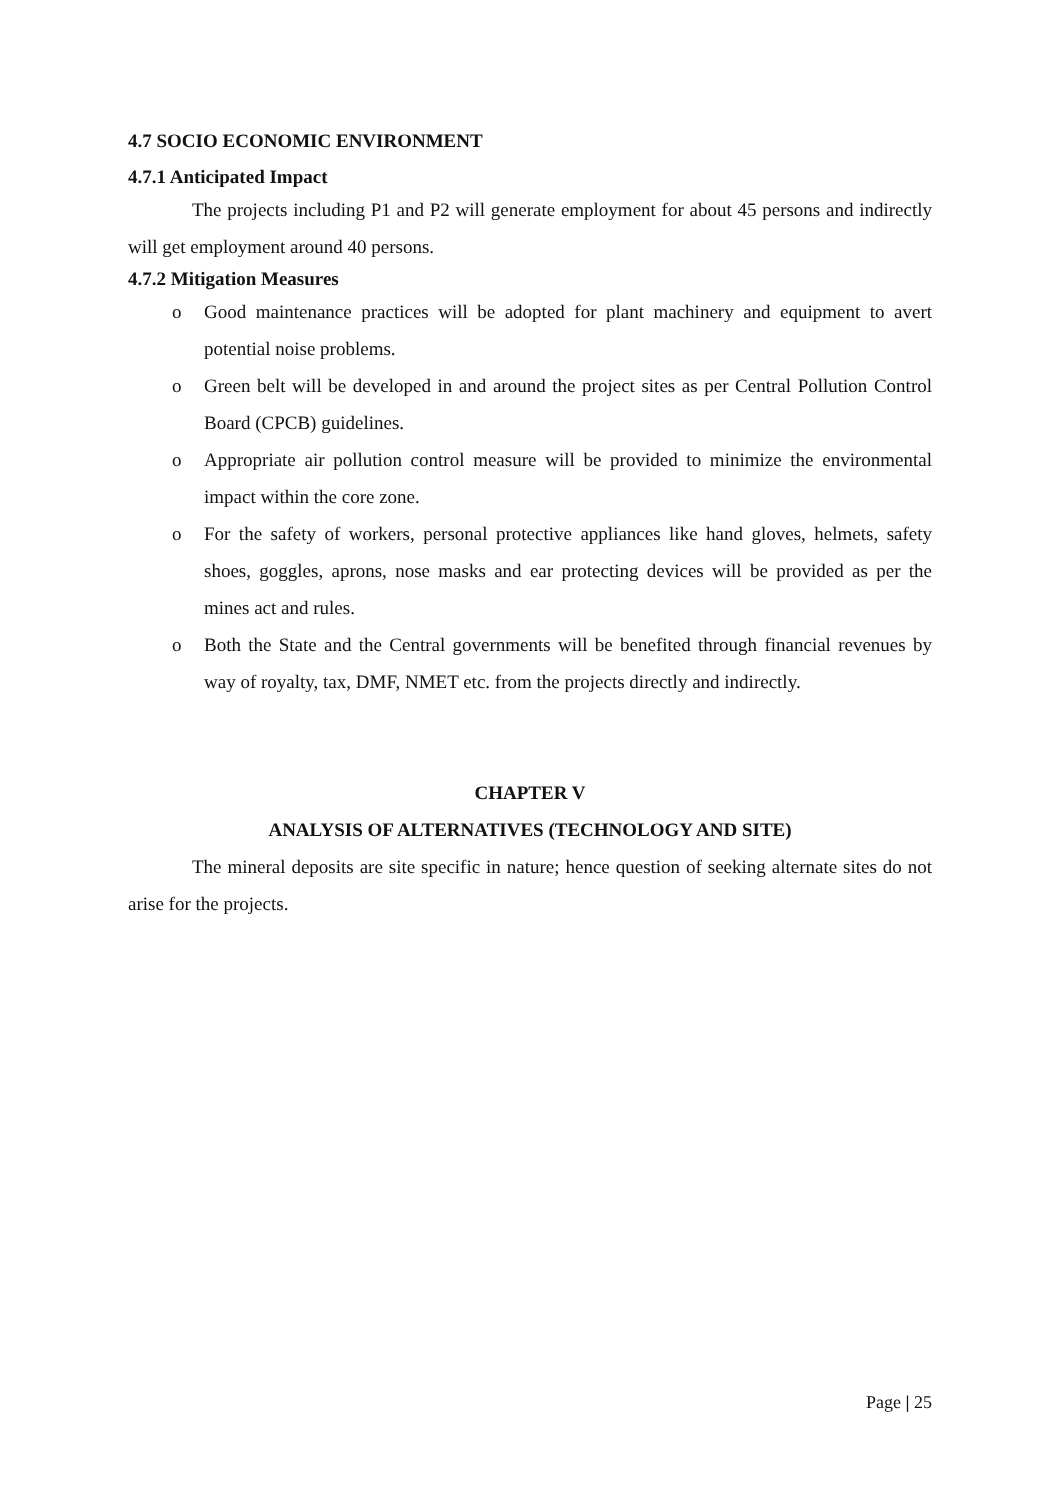4.7 SOCIO ECONOMIC ENVIRONMENT
4.7.1 Anticipated Impact
The projects including P1 and P2 will generate employment for about 45 persons and indirectly will get employment around 40 persons.
4.7.2 Mitigation Measures
o Good maintenance practices will be adopted for plant machinery and equipment to avert potential noise problems.
o Green belt will be developed in and around the project sites as per Central Pollution Control Board (CPCB) guidelines.
o Appropriate air pollution control measure will be provided to minimize the environmental impact within the core zone.
o For the safety of workers, personal protective appliances like hand gloves, helmets, safety shoes, goggles, aprons, nose masks and ear protecting devices will be provided as per the mines act and rules.
o Both the State and the Central governments will be benefited through financial revenues by way of royalty, tax, DMF, NMET etc. from the projects directly and indirectly.
CHAPTER V
ANALYSIS OF ALTERNATIVES (TECHNOLOGY AND SITE)
The mineral deposits are site specific in nature; hence question of seeking alternate sites do not arise for the projects.
Page | 25